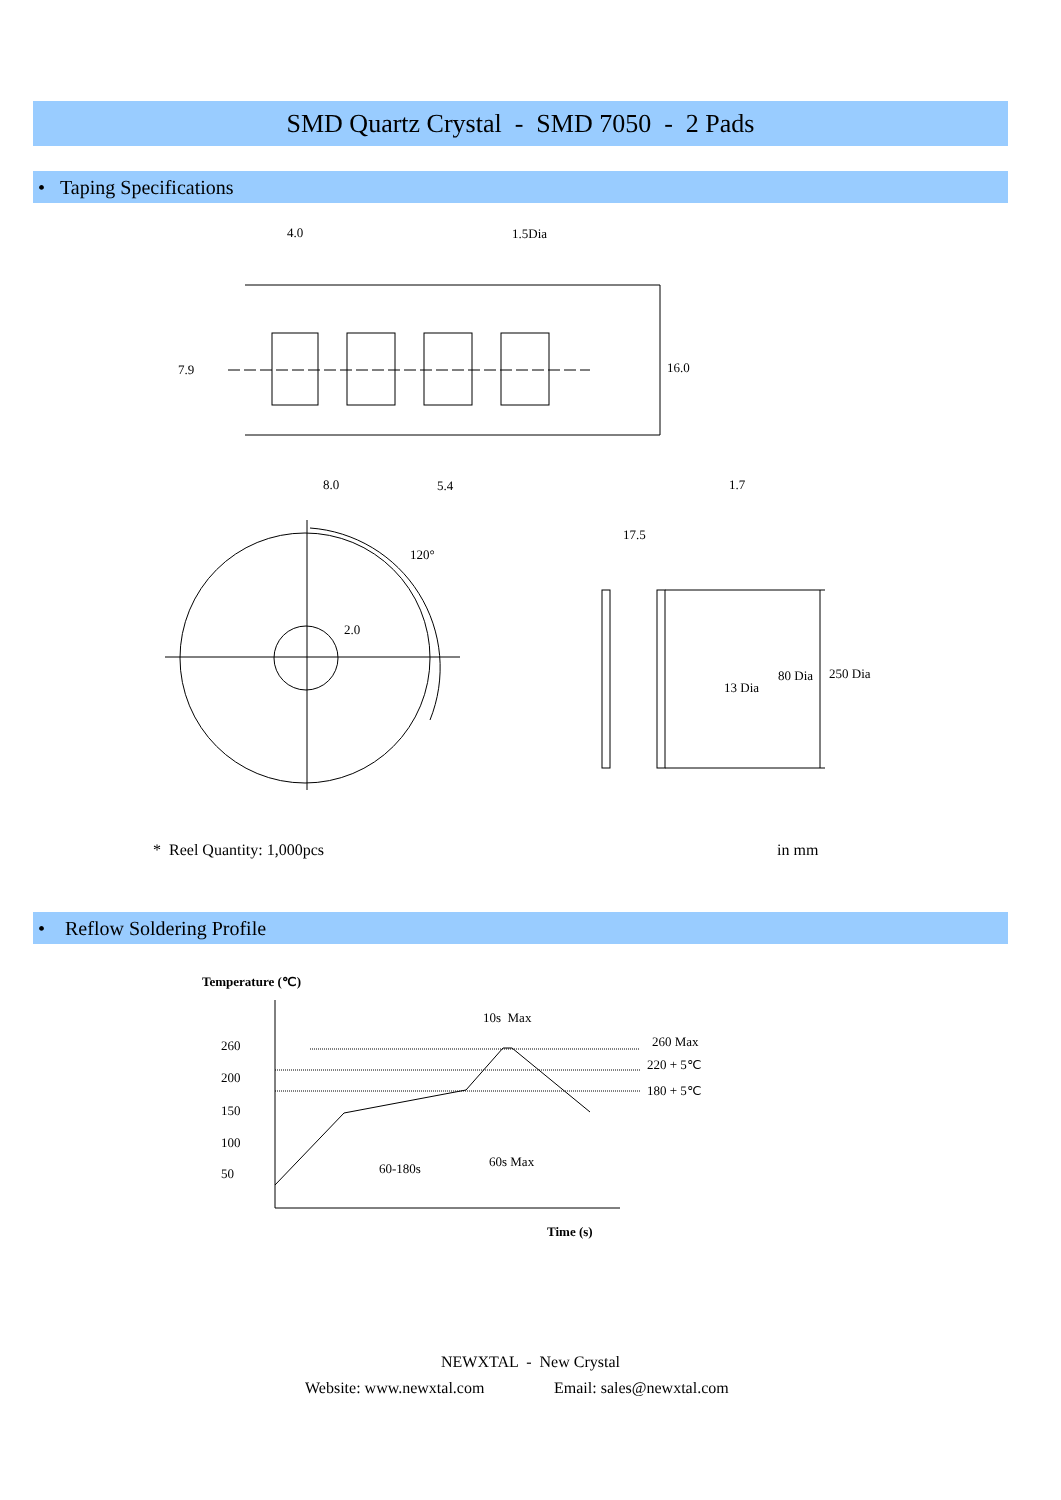SMD Quartz Crystal - SMD 7050 - 2 Pads
• Taping Specifications
4.0 1.5Dia
7.9 16.0
8.0 5.4 1.7
120°
2.0
17.5
13 Dia
80 Dia 250 Dia
* Reel Quantity: 1,000pcs in mm
• Reflow Soldering Profile
Temperature (℃)
10s Max
260
200
150
100
50
260 Max
220 + 5℃
180 + 5℃
60-180s 60s Max
Time (s)
NEWXTAL - New Crystal
Website: www.newxtal.com Email: sales@newxtal.com